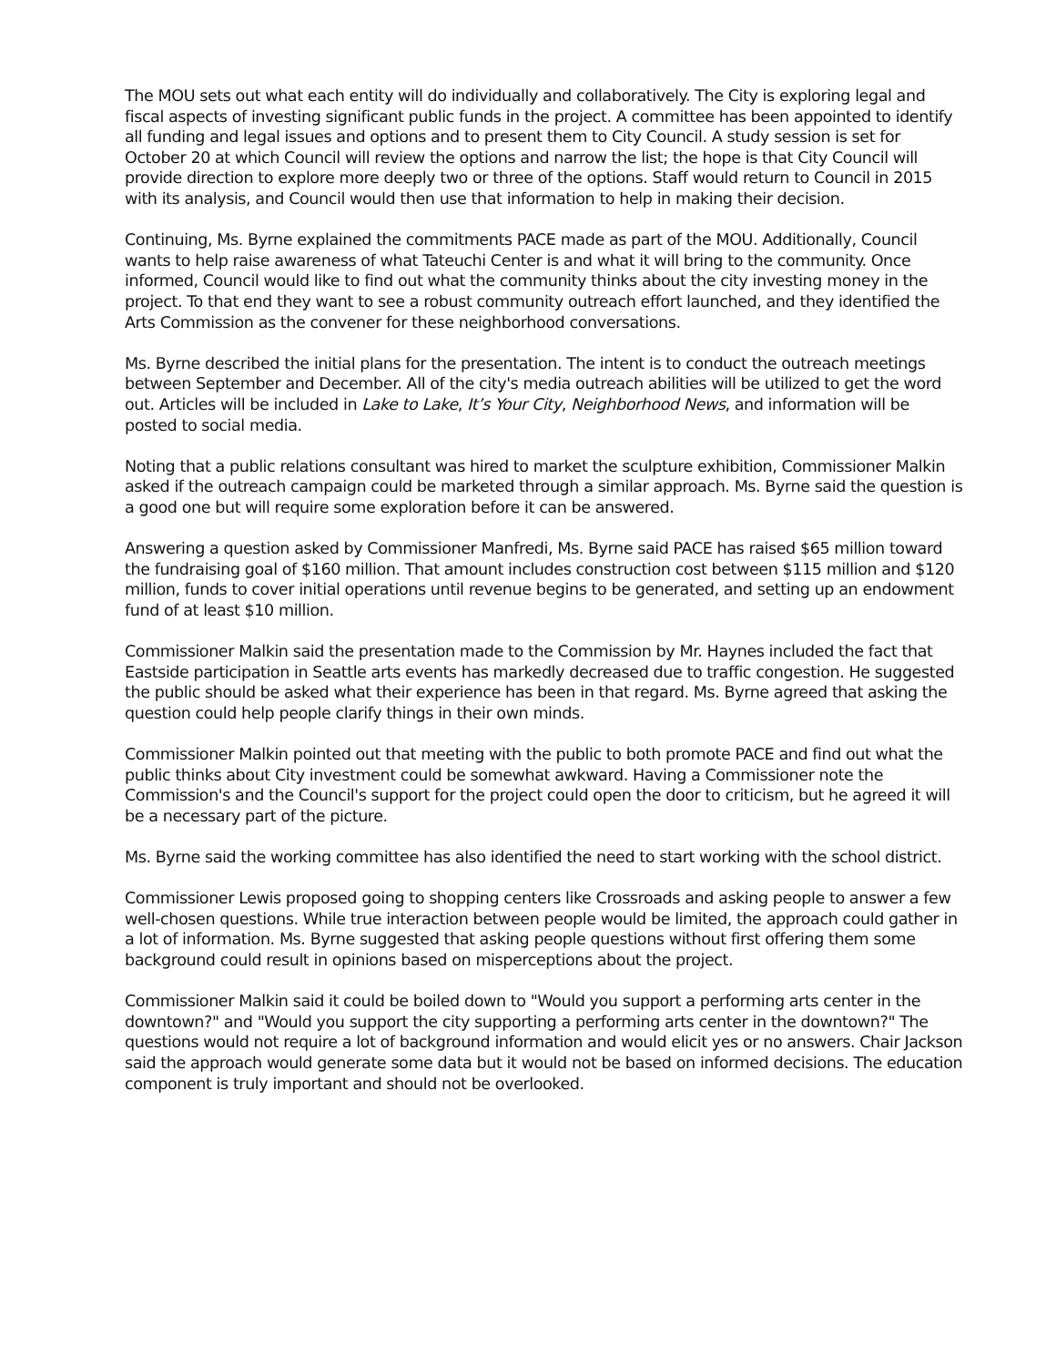The MOU sets out what each entity will do individually and collaboratively. The City is exploring legal and fiscal aspects of investing significant public funds in the project. A committee has been appointed to identify all funding and legal issues and options and to present them to City Council. A study session is set for October 20 at which Council will review the options and narrow the list; the hope is that City Council will provide direction to explore more deeply two or three of the options. Staff would return to Council in 2015 with its analysis, and Council would then use that information to help in making their decision.
Continuing, Ms. Byrne explained the commitments PACE made as part of the MOU. Additionally, Council wants to help raise awareness of what Tateuchi Center is and what it will bring to the community. Once informed, Council would like to find out what the community thinks about the city investing money in the project. To that end they want to see a robust community outreach effort launched, and they identified the Arts Commission as the convener for these neighborhood conversations.
Ms. Byrne described the initial plans for the presentation. The intent is to conduct the outreach meetings between September and December. All of the city's media outreach abilities will be utilized to get the word out. Articles will be included in Lake to Lake, It’s Your City, Neighborhood News, and information will be posted to social media.
Noting that a public relations consultant was hired to market the sculpture exhibition, Commissioner Malkin asked if the outreach campaign could be marketed through a similar approach. Ms. Byrne said the question is a good one but will require some exploration before it can be answered.
Answering a question asked by Commissioner Manfredi, Ms. Byrne said PACE has raised $65 million toward the fundraising goal of $160 million. That amount includes construction cost between $115 million and $120 million, funds to cover initial operations until revenue begins to be generated, and setting up an endowment fund of at least $10 million.
Commissioner Malkin said the presentation made to the Commission by Mr. Haynes included the fact that Eastside participation in Seattle arts events has markedly decreased due to traffic congestion. He suggested the public should be asked what their experience has been in that regard. Ms. Byrne agreed that asking the question could help people clarify things in their own minds.
Commissioner Malkin pointed out that meeting with the public to both promote PACE and find out what the public thinks about City investment could be somewhat awkward. Having a Commissioner note the Commission's and the Council's support for the project could open the door to criticism, but he agreed it will be a necessary part of the picture.
Ms. Byrne said the working committee has also identified the need to start working with the school district.
Commissioner Lewis proposed going to shopping centers like Crossroads and asking people to answer a few well-chosen questions. While true interaction between people would be limited, the approach could gather in a lot of information. Ms. Byrne suggested that asking people questions without first offering them some background could result in opinions based on misperceptions about the project.
Commissioner Malkin said it could be boiled down to "Would you support a performing arts center in the downtown?" and "Would you support the city supporting a performing arts center in the downtown?" The questions would not require a lot of background information and would elicit yes or no answers. Chair Jackson said the approach would generate some data but it would not be based on informed decisions. The education component is truly important and should not be overlooked.